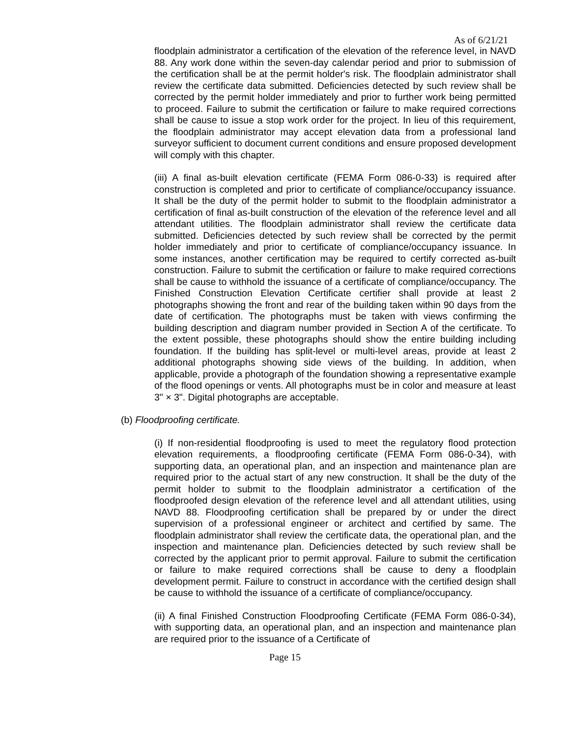As of 6/21/21
floodplain administrator a certification of the elevation of the reference level, in NAVD 88. Any work done within the seven-day calendar period and prior to submission of the certification shall be at the permit holder's risk. The floodplain administrator shall review the certificate data submitted. Deficiencies detected by such review shall be corrected by the permit holder immediately and prior to further work being permitted to proceed. Failure to submit the certification or failure to make required corrections shall be cause to issue a stop work order for the project. In lieu of this requirement, the floodplain administrator may accept elevation data from a professional land surveyor sufficient to document current conditions and ensure proposed development will comply with this chapter.
(iii) A final as-built elevation certificate (FEMA Form 086-0-33) is required after construction is completed and prior to certificate of compliance/occupancy issuance. It shall be the duty of the permit holder to submit to the floodplain administrator a certification of final as-built construction of the elevation of the reference level and all attendant utilities. The floodplain administrator shall review the certificate data submitted. Deficiencies detected by such review shall be corrected by the permit holder immediately and prior to certificate of compliance/occupancy issuance. In some instances, another certification may be required to certify corrected as-built construction. Failure to submit the certification or failure to make required corrections shall be cause to withhold the issuance of a certificate of compliance/occupancy. The Finished Construction Elevation Certificate certifier shall provide at least 2 photographs showing the front and rear of the building taken within 90 days from the date of certification. The photographs must be taken with views confirming the building description and diagram number provided in Section A of the certificate. To the extent possible, these photographs should show the entire building including foundation. If the building has split-level or multi-level areas, provide at least 2 additional photographs showing side views of the building. In addition, when applicable, provide a photograph of the foundation showing a representative example of the flood openings or vents. All photographs must be in color and measure at least 3" × 3". Digital photographs are acceptable.
(b) Floodproofing certificate.
(i) If non-residential floodproofing is used to meet the regulatory flood protection elevation requirements, a floodproofing certificate (FEMA Form 086-0-34), with supporting data, an operational plan, and an inspection and maintenance plan are required prior to the actual start of any new construction. It shall be the duty of the permit holder to submit to the floodplain administrator a certification of the floodproofed design elevation of the reference level and all attendant utilities, using NAVD 88. Floodproofing certification shall be prepared by or under the direct supervision of a professional engineer or architect and certified by same. The floodplain administrator shall review the certificate data, the operational plan, and the inspection and maintenance plan. Deficiencies detected by such review shall be corrected by the applicant prior to permit approval. Failure to submit the certification or failure to make required corrections shall be cause to deny a floodplain development permit. Failure to construct in accordance with the certified design shall be cause to withhold the issuance of a certificate of compliance/occupancy.
(ii) A final Finished Construction Floodproofing Certificate (FEMA Form 086-0-34), with supporting data, an operational plan, and an inspection and maintenance plan are required prior to the issuance of a Certificate of
Page 15